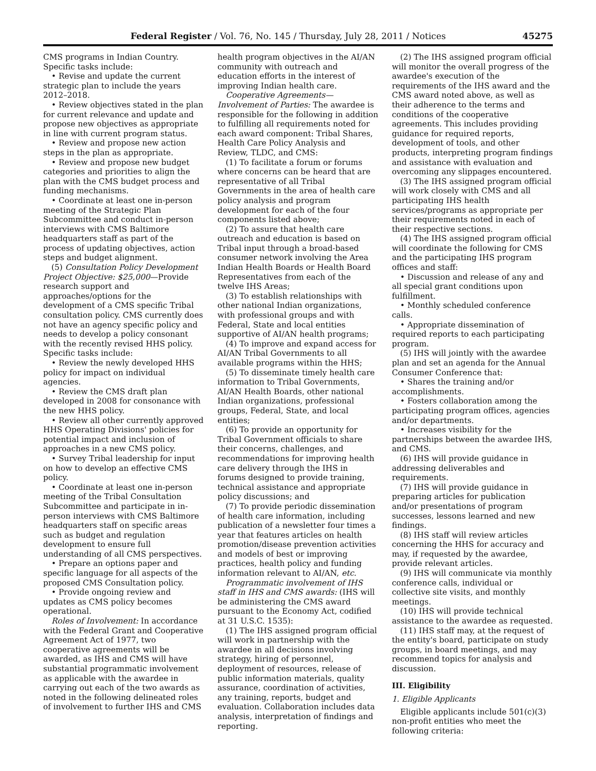Federal Register / Vol. 76, No. 145 / Thursday, July 28, 2011 / Notices 45275
CMS programs in Indian Country. Specific tasks include:
• Revise and update the current strategic plan to include the years 2012–2018.
• Review objectives stated in the plan for current relevance and update and propose new objectives as appropriate in line with current program status.
• Review and propose new action steps in the plan as appropriate.
• Review and propose new budget categories and priorities to align the plan with the CMS budget process and funding mechanisms.
• Coordinate at least one in-person meeting of the Strategic Plan Subcommittee and conduct in-person interviews with CMS Baltimore headquarters staff as part of the process of updating objectives, action steps and budget alignment.
(5) Consultation Policy Development Project Objective: $25,000—Provide research support and approaches/options for the development of a CMS specific Tribal consultation policy. CMS currently does not have an agency specific policy and needs to develop a policy consonant with the recently revised HHS policy. Specific tasks include:
• Review the newly developed HHS policy for impact on individual agencies.
• Review the CMS draft plan developed in 2008 for consonance with the new HHS policy.
• Review all other currently approved HHS Operating Divisions' policies for potential impact and inclusion of approaches in a new CMS policy.
• Survey Tribal leadership for input on how to develop an effective CMS policy.
• Coordinate at least one in-person meeting of the Tribal Consultation Subcommittee and participate in in-person interviews with CMS Baltimore headquarters staff on specific areas such as budget and regulation development to ensure full understanding of all CMS perspectives.
• Prepare an options paper and specific language for all aspects of the proposed CMS Consultation policy.
• Provide ongoing review and updates as CMS policy becomes operational.
Roles of Involvement: In accordance with the Federal Grant and Cooperative Agreement Act of 1977, two cooperative agreements will be awarded, as IHS and CMS will have substantial programmatic involvement as applicable with the awardee in carrying out each of the two awards as noted in the following delineated roles of involvement to further IHS and CMS
health program objectives in the AI/AN community with outreach and education efforts in the interest of improving Indian health care.
Cooperative Agreements—Involvement of Parties: The awardee is responsible for the following in addition to fulfilling all requirements noted for each award component: Tribal Shares, Health Care Policy Analysis and Review, TLDC, and CMS:
(1) To facilitate a forum or forums where concerns can be heard that are representative of all Tribal Governments in the area of health care policy analysis and program development for each of the four components listed above;
(2) To assure that health care outreach and education is based on Tribal input through a broad-based consumer network involving the Area Indian Health Boards or Health Board Representatives from each of the twelve IHS Areas;
(3) To establish relationships with other national Indian organizations, with professional groups and with Federal, State and local entities supportive of AI/AN health programs;
(4) To improve and expand access for AI/AN Tribal Governments to all available programs within the HHS;
(5) To disseminate timely health care information to Tribal Governments, AI/AN Health Boards, other national Indian organizations, professional groups, Federal, State, and local entities;
(6) To provide an opportunity for Tribal Government officials to share their concerns, challenges, and recommendations for improving health care delivery through the IHS in forums designed to provide training, technical assistance and appropriate policy discussions; and
(7) To provide periodic dissemination of health care information, including publication of a newsletter four times a year that features articles on health promotion/disease prevention activities and models of best or improving practices, health policy and funding information relevant to AI/AN, etc.
Programmatic involvement of IHS staff in IHS and CMS awards: (IHS will be administering the CMS award pursuant to the Economy Act, codified at 31 U.S.C. 1535):
(1) The IHS assigned program official will work in partnership with the awardee in all decisions involving strategy, hiring of personnel, deployment of resources, release of public information materials, quality assurance, coordination of activities, any training, reports, budget and evaluation. Collaboration includes data analysis, interpretation of findings and reporting.
(2) The IHS assigned program official will monitor the overall progress of the awardee's execution of the requirements of the IHS award and the CMS award noted above, as well as their adherence to the terms and conditions of the cooperative agreements. This includes providing guidance for required reports, development of tools, and other products, interpreting program findings and assistance with evaluation and overcoming any slippages encountered.
(3) The IHS assigned program official will work closely with CMS and all participating IHS health services/programs as appropriate per their requirements noted in each of their respective sections.
(4) The IHS assigned program official will coordinate the following for CMS and the participating IHS program offices and staff:
• Discussion and release of any and all special grant conditions upon fulfillment.
• Monthly scheduled conference calls.
• Appropriate dissemination of required reports to each participating program.
(5) IHS will jointly with the awardee plan and set an agenda for the Annual Consumer Conference that:
• Shares the training and/or accomplishments.
• Fosters collaboration among the participating program offices, agencies and/or departments.
• Increases visibility for the partnerships between the awardee IHS, and CMS.
(6) IHS will provide guidance in addressing deliverables and requirements.
(7) IHS will provide guidance in preparing articles for publication and/or presentations of program successes, lessons learned and new findings.
(8) IHS staff will review articles concerning the HHS for accuracy and may, if requested by the awardee, provide relevant articles.
(9) IHS will communicate via monthly conference calls, individual or collective site visits, and monthly meetings.
(10) IHS will provide technical assistance to the awardee as requested.
(11) IHS staff may, at the request of the entity's board, participate on study groups, in board meetings, and may recommend topics for analysis and discussion.
III. Eligibility
1. Eligible Applicants
Eligible applicants include 501(c)(3) non-profit entities who meet the following criteria: